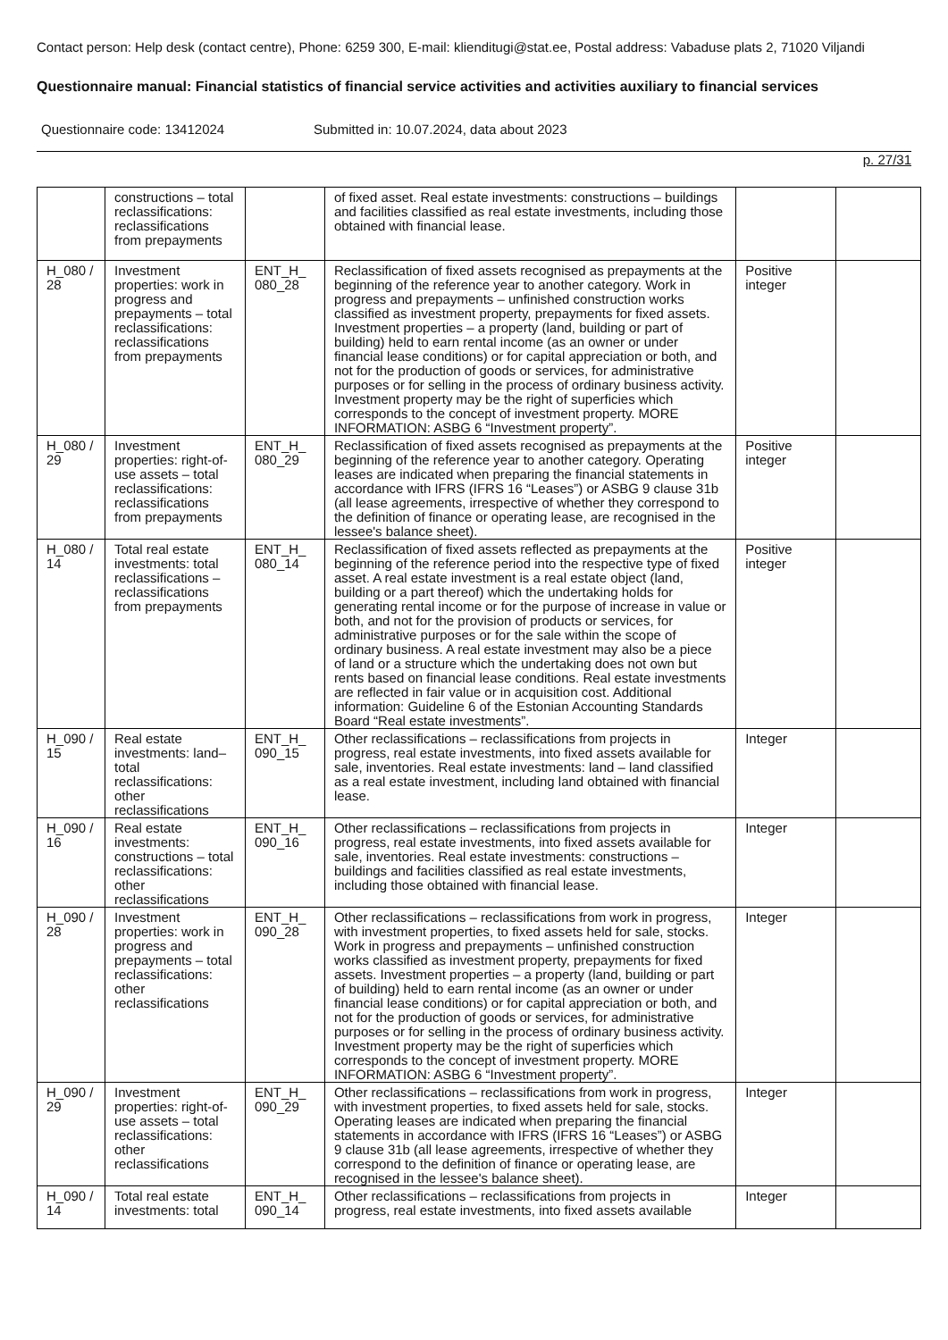Contact person: Help desk (contact centre), Phone: 6259 300, E-mail: klienditugi@stat.ee, Postal address: Vabaduse plats 2, 71020 Viljandi
Questionnaire manual: Financial statistics of financial service activities and activities auxiliary to financial services
Questionnaire code: 13412024 Submitted in: 10.07.2024, data about 2023
p. 27/31
| | constructions – total reclassifications: reclassifications from prepayments | | of fixed asset. Real estate investments: constructions – buildings and facilities classified as real estate investments, including those obtained with financial lease. | | |
| H_080 / 28 | Investment properties: work in progress and prepayments – total reclassifications: reclassifications from prepayments | ENT_H_ 080_28 | Reclassification of fixed assets recognised as prepayments at the beginning of the reference year to another category. Work in progress and prepayments – unfinished construction works classified as investment property, prepayments for fixed assets. Investment properties – a property (land, building or part of building) held to earn rental income (as an owner or under financial lease conditions) or for capital appreciation or both, and not for the production of goods or services, for administrative purposes or for selling in the process of ordinary business activity. Investment property may be the right of superficies which corresponds to the concept of investment property. MORE INFORMATION: ASBG 6 “Investment property”. | Positive integer | |
| H_080 / 29 | Investment properties: right-of-use assets – total reclassifications: reclassifications from prepayments | ENT_H_ 080_29 | Reclassification of fixed assets recognised as prepayments at the beginning of the reference year to another category. Operating leases are indicated when preparing the financial statements in accordance with IFRS (IFRS 16 “Leases”) or ASBG 9 clause 31b (all lease agreements, irrespective of whether they correspond to the definition of finance or operating lease, are recognised in the lessee's balance sheet). | Positive integer | |
| H_080 / 14 | Total real estate investments: total reclassifications – reclassifications from prepayments | ENT_H_ 080_14 | Reclassification of fixed assets reflected as prepayments at the beginning of the reference period into the respective type of fixed asset. A real estate investment is a real estate object (land, building or a part thereof) which the undertaking holds for generating rental income or for the purpose of increase in value or both, and not for the provision of products or services, for administrative purposes or for the sale within the scope of ordinary business. A real estate investment may also be a piece of land or a structure which the undertaking does not own but rents based on financial lease conditions. Real estate investments are reflected in fair value or in acquisition cost. Additional information: Guideline 6 of the Estonian Accounting Standards Board “Real estate investments”. | Positive integer | |
| H_090 / 15 | Real estate investments: land– total reclassifications: other reclassifications | ENT_H_ 090_15 | Other reclassifications – reclassifications from projects in progress, real estate investments, into fixed assets available for sale, inventories. Real estate investments: land – land classified as a real estate investment, including land obtained with financial lease. | Integer | |
| H_090 / 16 | Real estate investments: constructions – total reclassifications: other reclassifications | ENT_H_ 090_16 | Other reclassifications – reclassifications from projects in progress, real estate investments, into fixed assets available for sale, inventories. Real estate investments: constructions – buildings and facilities classified as real estate investments, including those obtained with financial lease. | Integer | |
| H_090 / 28 | Investment properties: work in progress and prepayments – total reclassifications: other reclassifications | ENT_H_ 090_28 | Other reclassifications – reclassifications from work in progress, with investment properties, to fixed assets held for sale, stocks. Work in progress and prepayments – unfinished construction works classified as investment property, prepayments for fixed assets. Investment properties – a property (land, building or part of building) held to earn rental income (as an owner or under financial lease conditions) or for capital appreciation or both, and not for the production of goods or services, for administrative purposes or for selling in the process of ordinary business activity. Investment property may be the right of superficies which corresponds to the concept of investment property. MORE INFORMATION: ASBG 6 “Investment property”. | Integer | |
| H_090 / 29 | Investment properties: right-of-use assets – total reclassifications: other reclassifications | ENT_H_ 090_29 | Other reclassifications – reclassifications from work in progress, with investment properties, to fixed assets held for sale, stocks. Operating leases are indicated when preparing the financial statements in accordance with IFRS (IFRS 16 “Leases”) or ASBG 9 clause 31b (all lease agreements, irrespective of whether they correspond to the definition of finance or operating lease, are recognised in the lessee's balance sheet). | Integer | |
| H_090 / 14 | Total real estate investments: total | ENT_H_ 090_14 | Other reclassifications – reclassifications from projects in progress, real estate investments, into fixed assets available | Integer | |